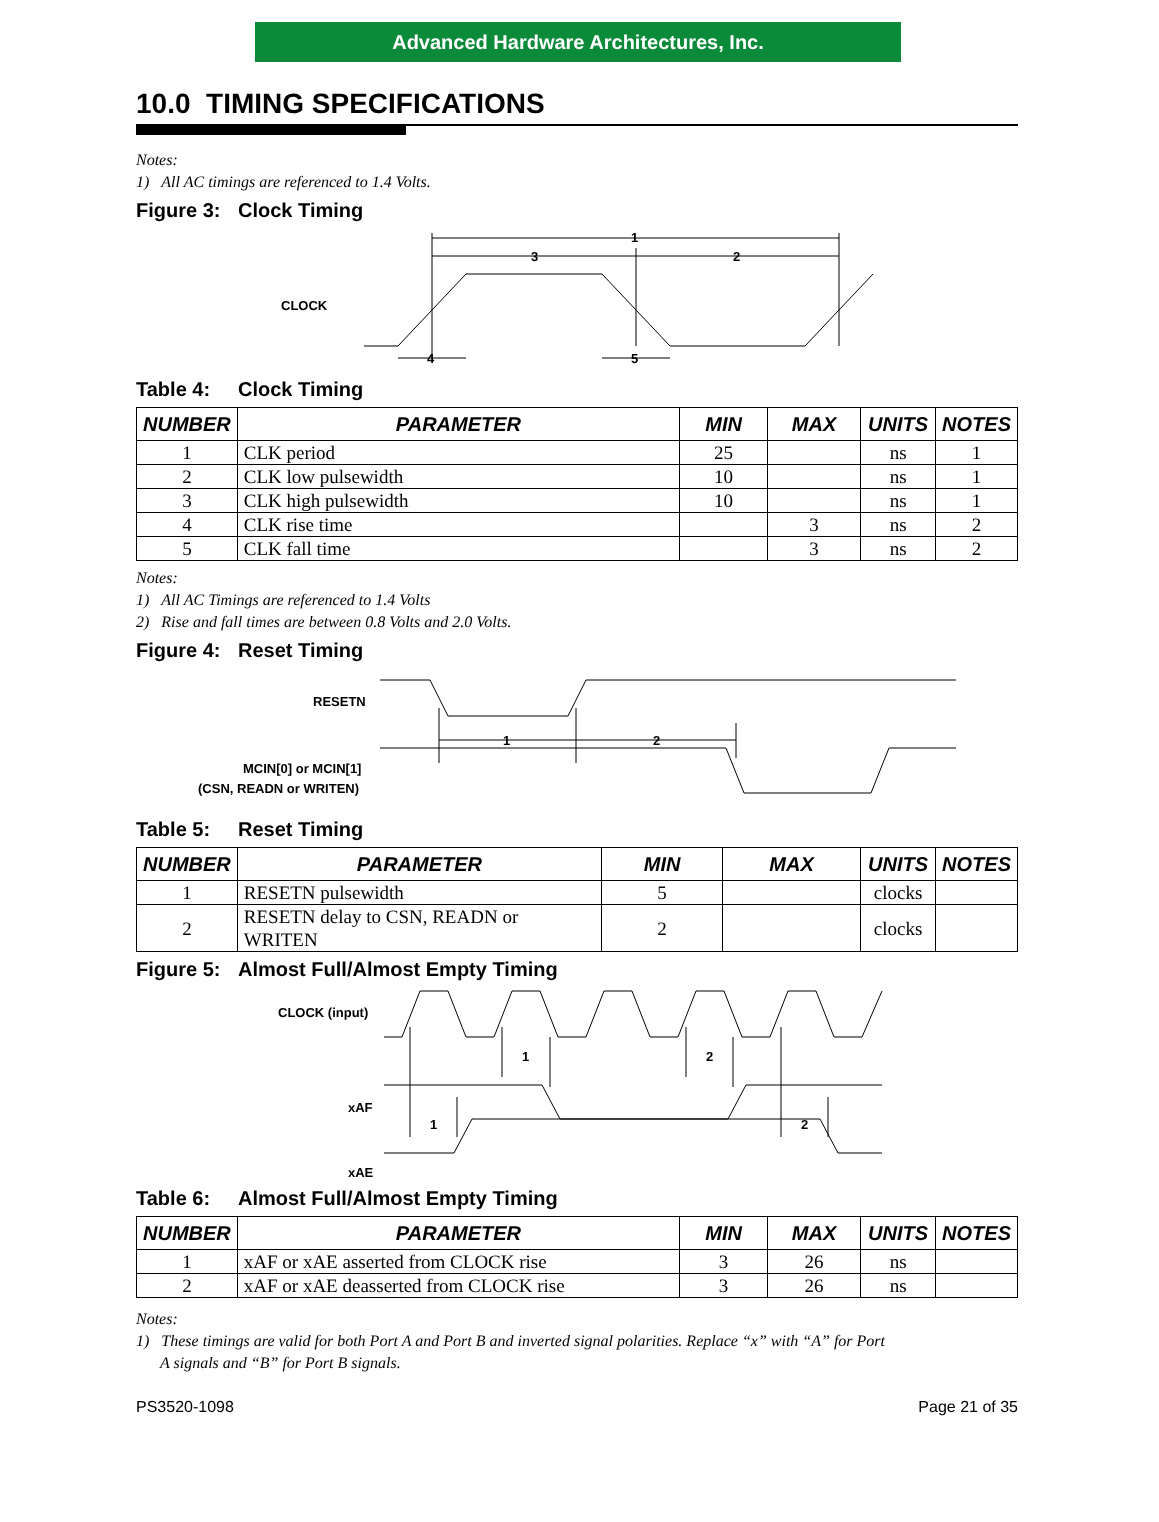Advanced Hardware Architectures, Inc.
10.0 TIMING SPECIFICATIONS
Notes:
1) All AC timings are referenced to 1.4 Volts.
Figure 3: Clock Timing
CLOCK
1
3
2
4
5
Table 4: Clock Timing
| NUMBER | PARAMETER | MIN | MAX | UNITS | NOTES |
| --- | --- | --- | --- | --- | --- |
| 1 | CLK period | 25 | | ns | 1 |
| 2 | CLK low pulsewidth | 10 | | ns | 1 |
| 3 | CLK high pulsewidth | 10 | | ns | 1 |
| 4 | CLK rise time | | 3 | ns | 2 |
| 5 | CLK fall time | | 3 | ns | 2 |
Notes:
1) All AC Timings are referenced to 1.4 Volts
2) Rise and fall times are between 0.8 Volts and 2.0 Volts.
Figure 4: Reset Timing
RESETN
MCIN[0] or MCIN[1]
(CSN, READN or WRITEN)
1
2
Table 5: Reset Timing
| NUMBER | PARAMETER | MIN | MAX | UNITS | NOTES |
| --- | --- | --- | --- | --- | --- |
| 1 | RESETN pulsewidth | 5 | | clocks | |
| 2 | RESETN delay to CSN, READN or WRITEN | 2 | | clocks | |
Figure 5: Almost Full/Almost Empty Timing
CLOCK (input)
xAF
xAE
1
2
1
2
Table 6: Almost Full/Almost Empty Timing
| NUMBER | PARAMETER | MIN | MAX | UNITS | NOTES |
| --- | --- | --- | --- | --- | --- |
| 1 | xAF or xAE asserted from CLOCK rise | 3 | 26 | ns | |
| 2 | xAF or xAE deasserted from CLOCK rise | 3 | 26 | ns | |
Notes:
1) These timings are valid for both Port A and Port B and inverted signal polarities. Replace “x” with “A” for Port
A signals and “B” for Port B signals.
PS3520-1098 Page 21 of 35